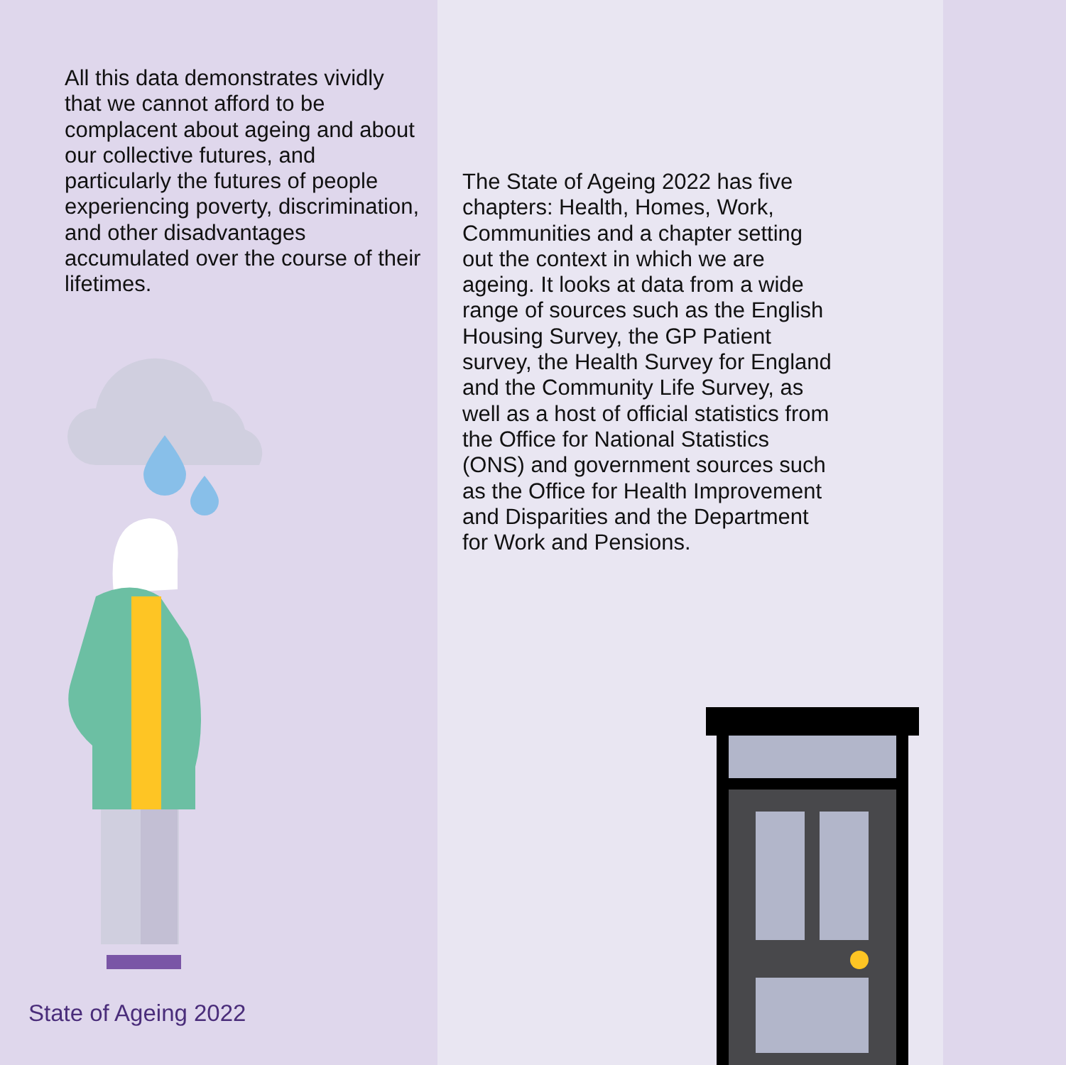All this data demonstrates vividly that we cannot afford to be complacent about ageing and about our collective futures, and particularly the futures of people experiencing poverty, discrimination, and other disadvantages accumulated over the course of their lifetimes.
State of Ageing 2022
The State of Ageing 2022 has five chapters: Health, Homes, Work, Communities and a chapter setting out the context in which we are ageing. It looks at data from a wide range of sources such as the English Housing Survey, the GP Patient survey, the Health Survey for England and the Community Life Survey, as well as a host of official statistics from the Office for National Statistics (ONS) and government sources such as the Office for Health Improvement and Disparities and the Department for Work and Pensions.